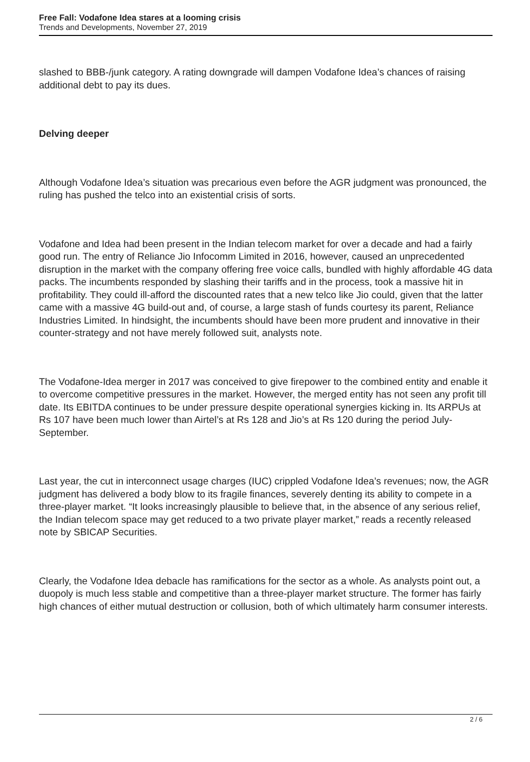Free Fall: Vodafone Idea stares at a looming crisis
Trends and Developments, November 27, 2019
slashed to BBB-/junk category. A rating downgrade will dampen Vodafone Idea’s chances of raising additional debt to pay its dues.
Delving deeper
Although Vodafone Idea’s situation was precarious even before the AGR judgment was pronounced, the ruling has pushed the telco into an existential crisis of sorts.
Vodafone and Idea had been present in the Indian telecom market for over a decade and had a fairly good run. The entry of Reliance Jio Infocomm Limited in 2016, however, caused an unprecedented disruption in the market with the company offering free voice calls, bundled with highly affordable 4G data packs. The incumbents responded by slashing their tariffs and in the process, took a massive hit in profitability. They could ill-afford the discounted rates that a new telco like Jio could, given that the latter came with a massive 4G build-out and, of course, a large stash of funds courtesy its parent, Reliance Industries Limited. In hindsight, the incumbents should have been more prudent and innovative in their counter-strategy and not have merely followed suit, analysts note.
The Vodafone-Idea merger in 2017 was conceived to give firepower to the combined entity and enable it to overcome competitive pressures in the market. However, the merged entity has not seen any profit till date. Its EBITDA continues to be under pressure despite operational synergies kicking in. Its ARPUs at Rs 107 have been much lower than Airtel’s at Rs 128 and Jio’s at Rs 120 during the period July-September.
Last year, the cut in interconnect usage charges (IUC) crippled Vodafone Idea’s revenues; now, the AGR judgment has delivered a body blow to its fragile finances, severely denting its ability to compete in a three-player market. “It looks increasingly plausible to believe that, in the absence of any serious relief, the Indian telecom space may get reduced to a two private player market,” reads a recently released note by SBICAP Securities.
Clearly, the Vodafone Idea debacle has ramifications for the sector as a whole. As analysts point out, a duopoly is much less stable and competitive than a three-player market structure. The former has fairly high chances of either mutual destruction or collusion, both of which ultimately harm consumer interests.
2 / 6